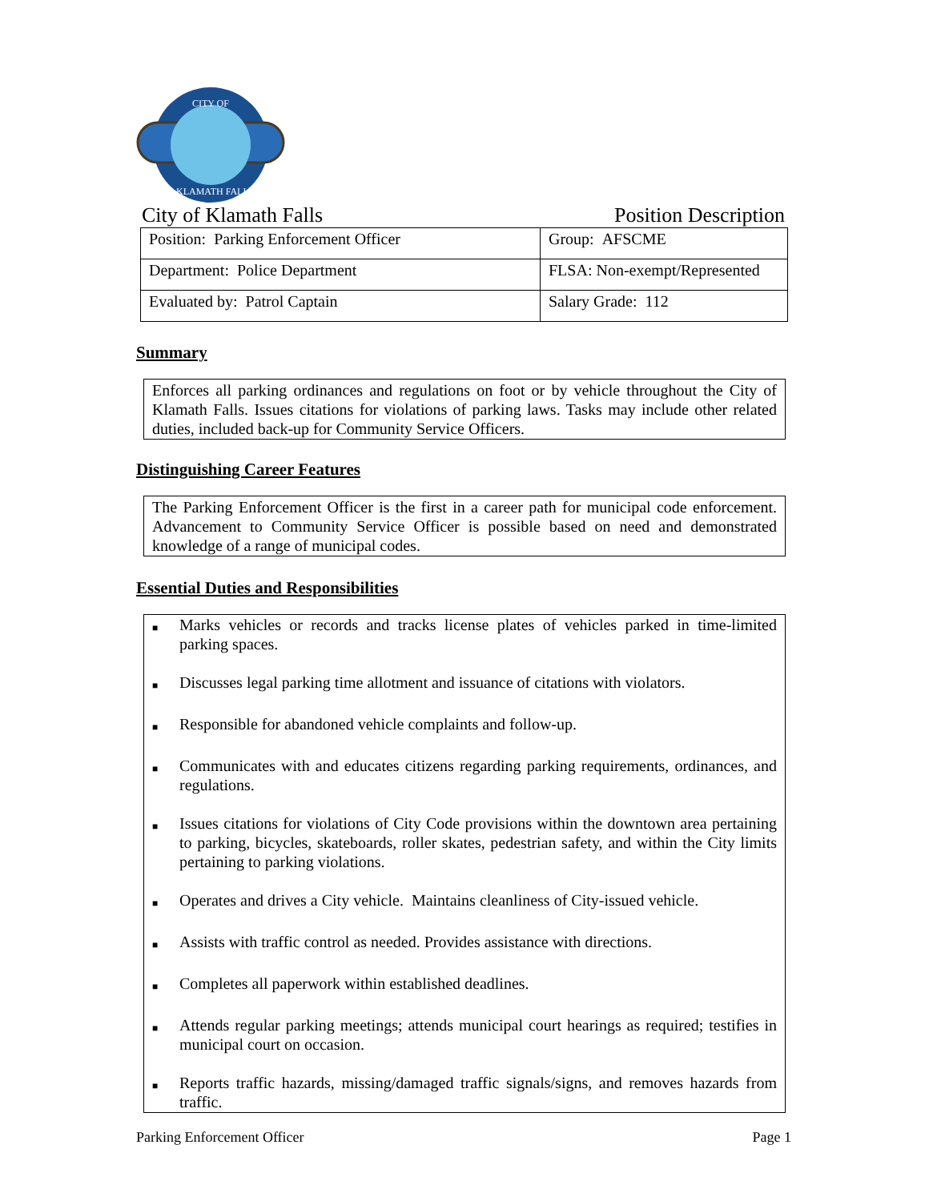CITY OF
KLAMATH FALLS
City of Klamath Falls Position Description
| Position: Parking Enforcement Officer | Group: AFSCME |
| Department: Police Department | FLSA: Non-exempt/Represented |
| Evaluated by: Patrol Captain | Salary Grade: 112 |
Summary
Enforces all parking ordinances and regulations on foot or by vehicle throughout the City of Klamath Falls. Issues citations for violations of parking laws. Tasks may include other related duties, included back-up for Community Service Officers.
Distinguishing Career Features
The Parking Enforcement Officer is the first in a career path for municipal code enforcement. Advancement to Community Service Officer is possible based on need and demonstrated knowledge of a range of municipal codes.
Essential Duties and Responsibilities
■ Marks vehicles or records and tracks license plates of vehicles parked in time-limited parking spaces.
■ Discusses legal parking time allotment and issuance of citations with violators.
■ Responsible for abandoned vehicle complaints and follow-up.
■ Communicates with and educates citizens regarding parking requirements, ordinances, and regulations.
■ Issues citations for violations of City Code provisions within the downtown area pertaining to parking, bicycles, skateboards, roller skates, pedestrian safety, and within the City limits pertaining to parking violations.
■ Operates and drives a City vehicle. Maintains cleanliness of City-issued vehicle.
■ Assists with traffic control as needed. Provides assistance with directions.
■ Completes all paperwork within established deadlines.
■ Attends regular parking meetings; attends municipal court hearings as required; testifies in municipal court on occasion.
■ Reports traffic hazards, missing/damaged traffic signals/signs, and removes hazards from traffic.
Parking Enforcement Officer Page 1